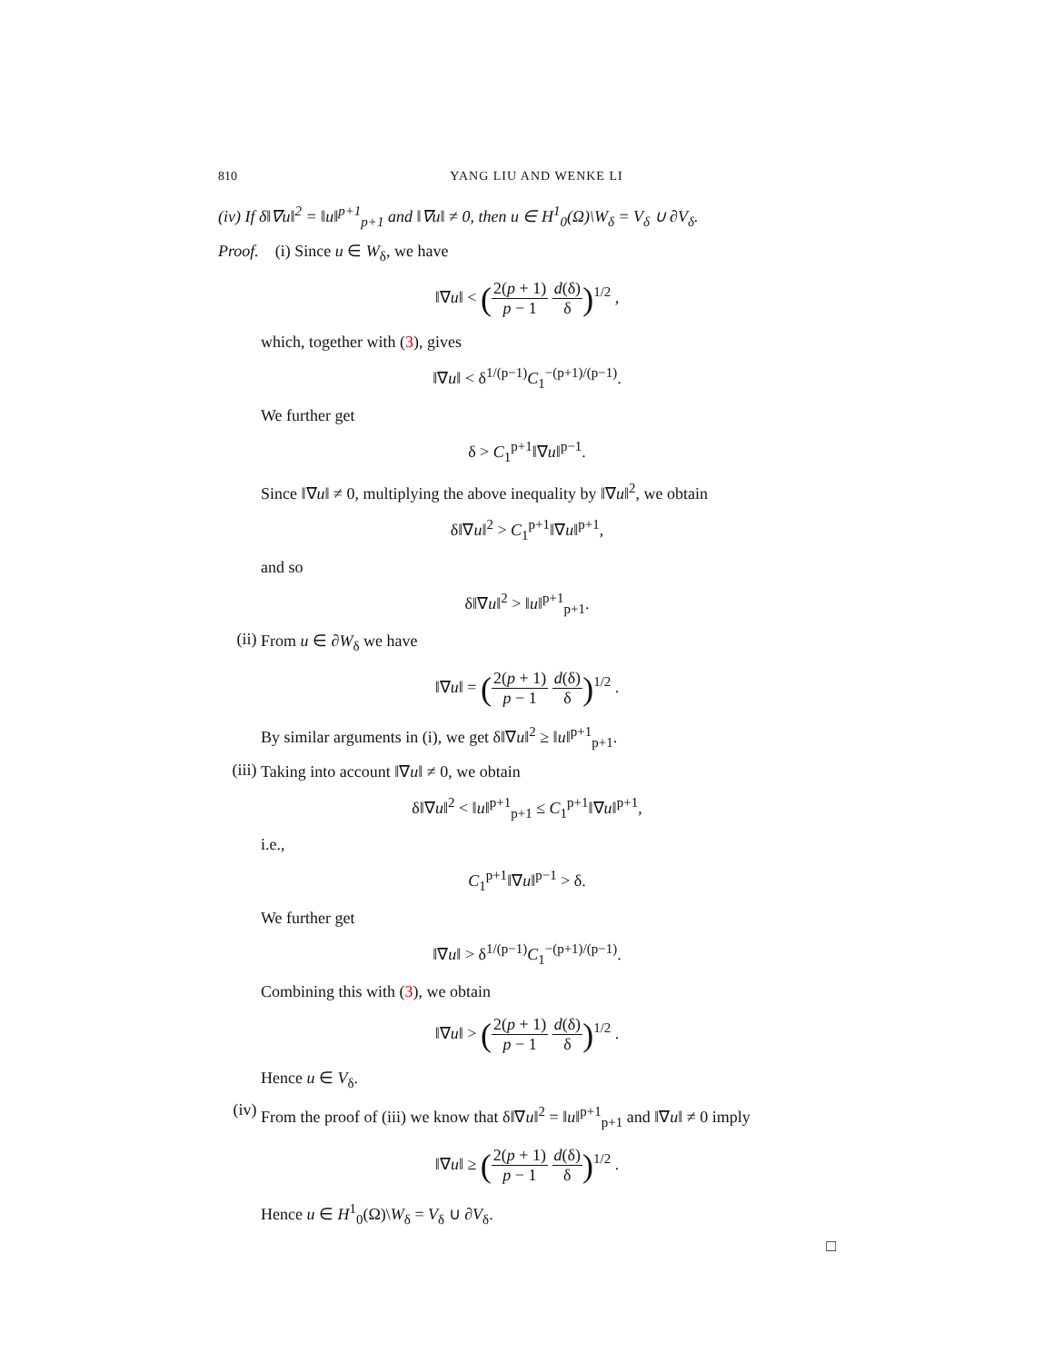810 YANG LIU AND WENKE LI
(iv) If δ‖∇u‖<sup>2</sup> = ‖u‖<sup>p+1</sup><sub>p+1</sub> and ‖∇u‖ ≠ 0, then u ∈ H<sup>1</sup><sub>0</sub>(Ω)\W<sub>δ</sub> = V<sub>δ</sub> ∪ ∂V<sub>δ</sub>.
Proof. (i) Since u ∈ W<sub>δ</sub>, we have
‖∇u‖ < (2(p + 1) p − 1 d(δ) δ)<sup>1/2</sup> ,
which, together with (3), gives
‖∇u‖ < δ<sup>1/(p−1)</sup>C<sub>1</sub><sup>−(p+1)/(p−1)</sup>.
We further get
δ > C<sub>1</sub><sup>p+1</sup>‖∇u‖<sup>p−1</sup>.
Since ‖∇u‖ ≠ 0, multiplying the above inequality by ‖∇u‖<sup>2</sup>, we obtain
δ‖∇u‖<sup>2</sup> > C<sub>1</sub><sup>p+1</sup>‖∇u‖<sup>p+1</sup>,
and so
δ‖∇u‖<sup>2</sup> > ‖u‖<sup>p+1</sup><sub>p+1</sub>.
(ii)
From u ∈ ∂W<sub>δ</sub> we have
‖∇u‖ = (2(p + 1) p − 1 d(δ) δ)<sup>1/2</sup> .
By similar arguments in (i), we get δ‖∇u‖<sup>2</sup> ≥ ‖u‖<sup>p+1</sup><sub>p+1</sub>.
(iii)
Taking into account ‖∇u‖ ≠ 0, we obtain
δ‖∇u‖<sup>2</sup> < ‖u‖<sup>p+1</sup><sub>p+1</sub> ≤ C<sub>1</sub><sup>p+1</sup>‖∇u‖<sup>p+1</sup>,
i.e.,
C<sub>1</sub><sup>p+1</sup>‖∇u‖<sup>p−1</sup> > δ.
We further get
‖∇u‖ > δ<sup>1/(p−1)</sup>C<sub>1</sub><sup>−(p+1)/(p−1)</sup>.
Combining this with (3), we obtain
‖∇u‖ > (2(p + 1) p − 1 d(δ) δ)<sup>1/2</sup> .
Hence u ∈ V<sub>δ</sub>.
(iv)
From the proof of (iii) we know that δ‖∇u‖<sup>2</sup> = ‖u‖<sup>p+1</sup><sub>p+1</sub> and ‖∇u‖ ≠ 0 imply
‖∇u‖ ≥ (2(p + 1) p − 1 d(δ) δ)<sup>1/2</sup> .
Hence u ∈ H<sup>1</sup><sub>0</sub>(Ω)\W<sub>δ</sub> = V<sub>δ</sub> ∪ ∂V<sub>δ</sub>.
□